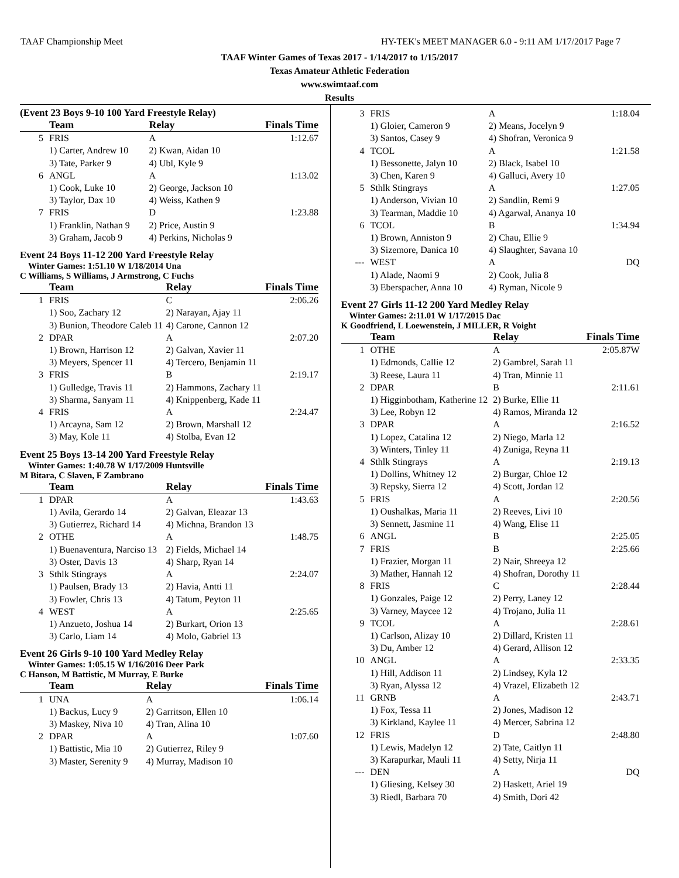TAAF Championship Meet HY-TEK's MEET MANAGER 6.0 - 9:11 AM 1/17/2017 Page 7
TAAF Winter Games of Texas 2017 - 1/14/2017 to 1/15/2017
Texas Amateur Athletic Federation
www.swimtaaf.com
Results
(Event 23 Boys 9-10 100 Yard Freestyle Relay)
| | Team | Relay | Finals Time |
| --- | --- | --- | --- |
| 5 | FRIS | A | 1:12.67 |
| | 1) Carter, Andrew 10 | 2) Kwan, Aidan 10 | |
| | 3) Tate, Parker 9 | 4) Ubl, Kyle 9 | |
| 6 | ANGL | A | 1:13.02 |
| | 1) Cook, Luke 10 | 2) George, Jackson 10 | |
| | 3) Taylor, Dax 10 | 4) Weiss, Kathen 9 | |
| 7 | FRIS | D | 1:23.88 |
| | 1) Franklin, Nathan 9 | 2) Price, Austin 9 | |
| | 3) Graham, Jacob 9 | 4) Perkins, Nicholas 9 | |
Event 24 Boys 11-12 200 Yard Freestyle Relay
Winter Games: 1:51.10 W 1/18/2014 Una
C Williams, S Williams, J Armstrong, C Fuchs
| | Team | Relay | Finals Time |
| --- | --- | --- | --- |
| 1 | FRIS | C | 2:06.26 |
| | 1) Soo, Zachary 12 | 2) Narayan, Ajay 11 | |
| | 3) Bunion, Theodore Caleb 11 | 4) Carone, Cannon 12 | |
| 2 | DPAR | A | 2:07.20 |
| | 1) Brown, Harrison 12 | 2) Galvan, Xavier 11 | |
| | 3) Meyers, Spencer 11 | 4) Tercero, Benjamin 11 | |
| 3 | FRIS | B | 2:19.17 |
| | 1) Gulledge, Travis 11 | 2) Hammons, Zachary 11 | |
| | 3) Sharma, Sanyam 11 | 4) Knippenberg, Kade 11 | |
| 4 | FRIS | A | 2:24.47 |
| | 1) Arcayna, Sam 12 | 2) Brown, Marshall 12 | |
| | 3) May, Kole 11 | 4) Stolba, Evan 12 | |
Event 25 Boys 13-14 200 Yard Freestyle Relay
Winter Games: 1:40.78 W 1/17/2009 Huntsville
M Bitara, C Slaven, F Zambrano
| | Team | Relay | Finals Time |
| --- | --- | --- | --- |
| 1 | DPAR | A | 1:43.63 |
| | 1) Avila, Gerardo 14 | 2) Galvan, Eleazar 13 | |
| | 3) Gutierrez, Richard 14 | 4) Michna, Brandon 13 | |
| 2 | OTHE | A | 1:48.75 |
| | 1) Buenaventura, Narciso 13 | 2) Fields, Michael 14 | |
| | 3) Oster, Davis 13 | 4) Sharp, Ryan 14 | |
| 3 | Sthlk Stingrays | A | 2:24.07 |
| | 1) Paulsen, Brady 13 | 2) Havia, Antti 11 | |
| | 3) Fowler, Chris 13 | 4) Tatum, Peyton 11 | |
| 4 | WEST | A | 2:25.65 |
| | 1) Anzueto, Joshua 14 | 2) Burkart, Orion 13 | |
| | 3) Carlo, Liam 14 | 4) Molo, Gabriel 13 | |
Event 26 Girls 9-10 100 Yard Medley Relay
Winter Games: 1:05.15 W 1/16/2016 Deer Park
C Hanson, M Battistic, M Murray, E Burke
| | Team | Relay | Finals Time |
| --- | --- | --- | --- |
| 1 | UNA | A | 1:06.14 |
| | 1) Backus, Lucy 9 | 2) Garritson, Ellen 10 | |
| | 3) Maskey, Niva 10 | 4) Tran, Alina 10 | |
| 2 | DPAR | A | 1:07.60 |
| | 1) Battistic, Mia 10 | 2) Gutierrez, Riley 9 | |
| | 3) Master, Serenity 9 | 4) Murray, Madison 10 | |
| 3 | FRIS | A | 1:18.04 |
| | 1) Gloier, Cameron 9 | 2) Means, Jocelyn 9 | |
| | 3) Santos, Casey 9 | 4) Shofran, Veronica 9 | |
| 4 | TCOL | A | 1:21.58 |
| | 1) Bessonette, Jalyn 10 | 2) Black, Isabel 10 | |
| | 3) Chen, Karen 9 | 4) Galluci, Avery 10 | |
| 5 | Sthlk Stingrays | A | 1:27.05 |
| | 1) Anderson, Vivian 10 | 2) Sandlin, Remi 9 | |
| | 3) Tearman, Maddie 10 | 4) Agarwal, Ananya 10 | |
| 6 | TCOL | B | 1:34.94 |
| | 1) Brown, Anniston 9 | 2) Chau, Ellie 9 | |
| | 3) Sizemore, Danica 10 | 4) Slaughter, Savana 10 | |
| --- | WEST | A | DQ |
| | 1) Alade, Naomi 9 | 2) Cook, Julia 8 | |
| | 3) Eberspacher, Anna 10 | 4) Ryman, Nicole 9 | |
Event 27 Girls 11-12 200 Yard Medley Relay
Winter Games: 2:11.01 W 1/17/2015 Dac
K Goodfriend, L Loewenstein, J MILLER, R Voight
| | Team | Relay | Finals Time |
| --- | --- | --- | --- |
| 1 | OTHE | A | 2:05.87W |
| | 1) Edmonds, Callie 12 | 2) Gambrel, Sarah 11 | |
| | 3) Reese, Laura 11 | 4) Tran, Minnie 11 | |
| 2 | DPAR | B | 2:11.61 |
| | 1) Higginbotham, Katherine 12 | 2) Burke, Ellie 11 | |
| | 3) Lee, Robyn 12 | 4) Ramos, Miranda 12 | |
| 3 | DPAR | A | 2:16.52 |
| | 1) Lopez, Catalina 12 | 2) Niego, Marla 12 | |
| | 3) Winters, Tinley 11 | 4) Zuniga, Reyna 11 | |
| 4 | Sthlk Stingrays | A | 2:19.13 |
| | 1) Dollins, Whitney 12 | 2) Burgar, Chloe 12 | |
| | 3) Repsky, Sierra 12 | 4) Scott, Jordan 12 | |
| 5 | FRIS | A | 2:20.56 |
| | 1) Oushalkas, Maria 11 | 2) Reeves, Livi 10 | |
| | 3) Sennett, Jasmine 11 | 4) Wang, Elise 11 | |
| 6 | ANGL | B | 2:25.05 |
| 7 | FRIS | B | 2:25.66 |
| | 1) Frazier, Morgan 11 | 2) Nair, Shreeya 12 | |
| | 3) Mather, Hannah 12 | 4) Shofran, Dorothy 11 | |
| 8 | FRIS | C | 2:28.44 |
| | 1) Gonzales, Paige 12 | 2) Perry, Laney 12 | |
| | 3) Varney, Maycee 12 | 4) Trojano, Julia 11 | |
| 9 | TCOL | A | 2:28.61 |
| | 1) Carlson, Alizay 10 | 2) Dillard, Kristen 11 | |
| | 3) Du, Amber 12 | 4) Gerard, Allison 12 | |
| 10 | ANGL | A | 2:33.35 |
| | 1) Hill, Addison 11 | 2) Lindsey, Kyla 12 | |
| | 3) Ryan, Alyssa 12 | 4) Vrazel, Elizabeth 12 | |
| 11 | GRNB | A | 2:43.71 |
| | 1) Fox, Tessa 11 | 2) Jones, Madison 12 | |
| | 3) Kirkland, Kaylee 11 | 4) Mercer, Sabrina 12 | |
| 12 | FRIS | D | 2:48.80 |
| | 1) Lewis, Madelyn 12 | 2) Tate, Caitlyn 11 | |
| | 3) Karapurkar, Mauli 11 | 4) Setty, Nirja 11 | |
| --- | DEN | A | DQ |
| | 1) Gliesing, Kelsey 30 | 2) Haskett, Ariel 19 | |
| | 3) Riedl, Barbara 70 | 4) Smith, Dori 42 | |